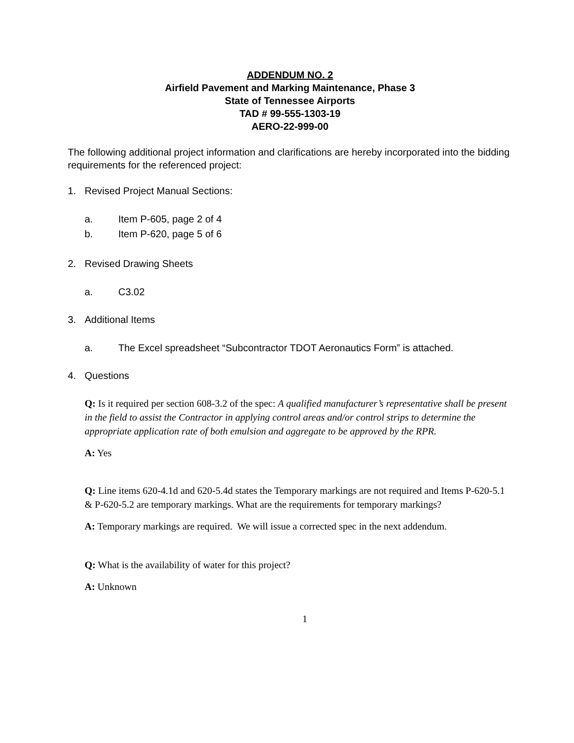ADDENDUM NO. 2
Airfield Pavement and Marking Maintenance, Phase 3
State of Tennessee Airports
TAD # 99-555-1303-19
AERO-22-999-00
The following additional project information and clarifications are hereby incorporated into the bidding requirements for the referenced project:
1. Revised Project Manual Sections:
a. Item P-605, page 2 of 4
b. Item P-620, page 5 of 6
2. Revised Drawing Sheets
a. C3.02
3. Additional Items
a. The Excel spreadsheet “Subcontractor TDOT Aeronautics Form” is attached.
4. Questions
Q: Is it required per section 608-3.2 of the spec: A qualified manufacturer’s representative shall be present in the field to assist the Contractor in applying control areas and/or control strips to determine the appropriate application rate of both emulsion and aggregate to be approved by the RPR.
A: Yes
Q: Line items 620-4.1d and 620-5.4d states the Temporary markings are not required and Items P-620-5.1 & P-620-5.2 are temporary markings. What are the requirements for temporary markings?
A: Temporary markings are required. We will issue a corrected spec in the next addendum.
Q: What is the availability of water for this project?
A: Unknown
1